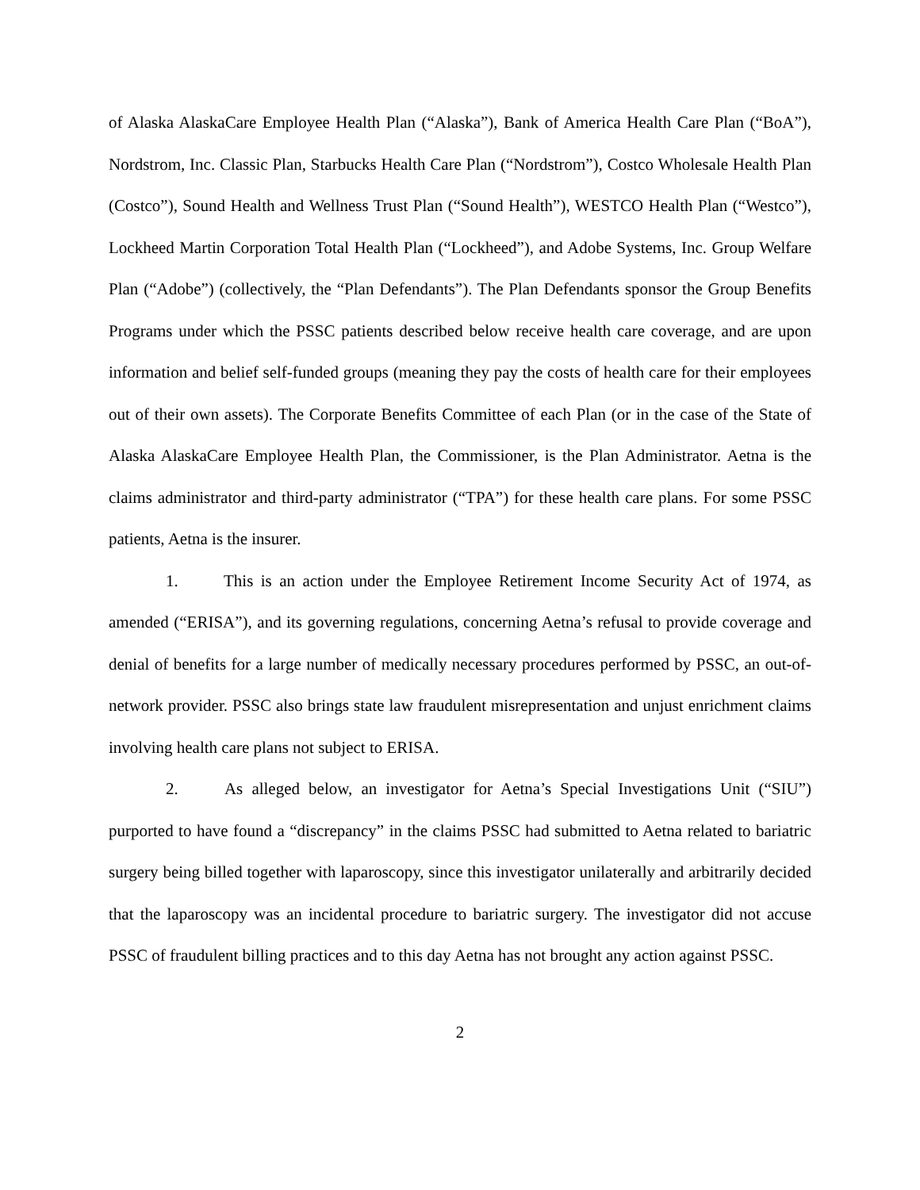of Alaska AlaskaCare Employee Health Plan (“Alaska”), Bank of America Health Care Plan (“BoA”), Nordstrom, Inc. Classic Plan, Starbucks Health Care Plan (“Nordstrom”), Costco Wholesale Health Plan (Costco”), Sound Health and Wellness Trust Plan (“Sound Health”), WESTCO Health Plan (“Westco”), Lockheed Martin Corporation Total Health Plan (“Lockheed”), and Adobe Systems, Inc. Group Welfare Plan (“Adobe”) (collectively, the “Plan Defendants”). The Plan Defendants sponsor the Group Benefits Programs under which the PSSC patients described below receive health care coverage, and are upon information and belief self-funded groups (meaning they pay the costs of health care for their employees out of their own assets). The Corporate Benefits Committee of each Plan (or in the case of the State of Alaska AlaskaCare Employee Health Plan, the Commissioner, is the Plan Administrator. Aetna is the claims administrator and third-party administrator (“TPA”) for these health care plans. For some PSSC patients, Aetna is the insurer.
1. This is an action under the Employee Retirement Income Security Act of 1974, as amended (“ERISA”), and its governing regulations, concerning Aetna’s refusal to provide coverage and denial of benefits for a large number of medically necessary procedures performed by PSSC, an out-of-network provider. PSSC also brings state law fraudulent misrepresentation and unjust enrichment claims involving health care plans not subject to ERISA.
2. As alleged below, an investigator for Aetna’s Special Investigations Unit (“SIU”) purported to have found a “discrepancy” in the claims PSSC had submitted to Aetna related to bariatric surgery being billed together with laparoscopy, since this investigator unilaterally and arbitrarily decided that the laparoscopy was an incidental procedure to bariatric surgery. The investigator did not accuse PSSC of fraudulent billing practices and to this day Aetna has not brought any action against PSSC.
2